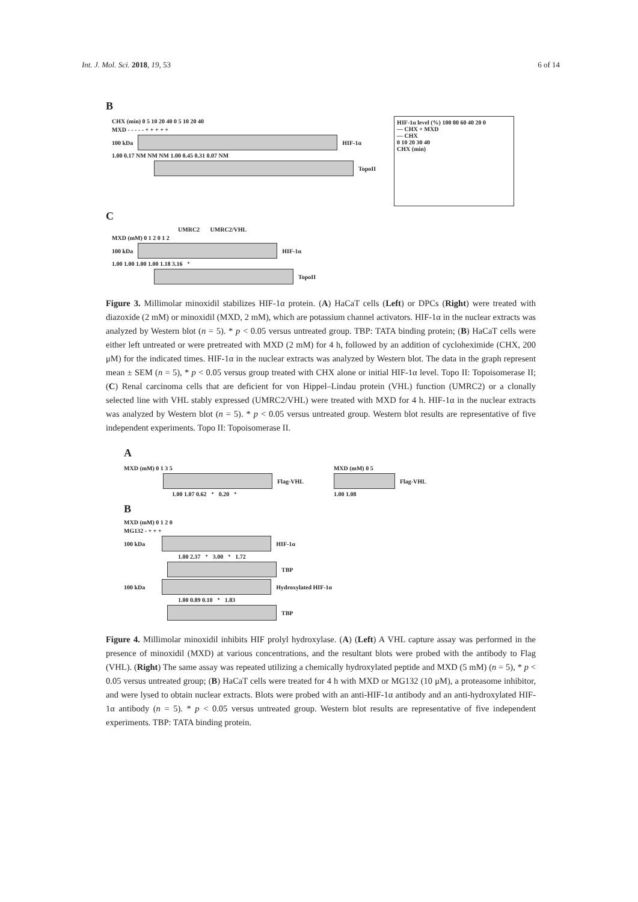Int. J. Mol. Sci. 2018, 19, 53 6 of 14
B
CHX (min) 0 5 10 20 40 0 5 10 20 40
MXD - - - - - + + + + +
100 kDa
HIF-1α
1.00 0.17 NM NM NM 1.00 0.45 0.31 0.07 NM
TopoII
HIF-1α level (%) 100 80 60 40 20 0
— CHX + MXD
— CHX
0 10 20 30 40
CHX (min)
C
UMRC2 UMRC2/VHL
MXD (mM) 0 1 2 0 1 2
100 kDa
HIF-1α
1.00 1.00 1.00 1.00 1.18 3.16<sup>*</sup>
TopoII
Figure 3. Millimolar minoxidil stabilizes HIF-1α protein. (A) HaCaT cells (Left) or DPCs (Right) were treated with diazoxide (2 mM) or minoxidil (MXD, 2 mM), which are potassium channel activators. HIF-1α in the nuclear extracts was analyzed by Western blot (n = 5). * p < 0.05 versus untreated group. TBP: TATA binding protein; (B) HaCaT cells were either left untreated or were pretreated with MXD (2 mM) for 4 h, followed by an addition of cycloheximide (CHX, 200 μM) for the indicated times. HIF-1α in the nuclear extracts was analyzed by Western blot. The data in the graph represent mean ± SEM (n = 5), * p < 0.05 versus group treated with CHX alone or initial HIF-1α level. Topo II: Topoisomerase II; (C) Renal carcinoma cells that are deficient for von Hippel–Lindau protein (VHL) function (UMRC2) or a clonally selected line with VHL stably expressed (UMRC2/VHL) were treated with MXD for 4 h. HIF-1α in the nuclear extracts was analyzed by Western blot (n = 5). * p < 0.05 versus untreated group. Western blot results are representative of five independent experiments. Topo II: Topoisomerase II.
A
MXD (mM) 0 1 3 5
Flag-VHL
1.00 1.07 0.62<sup>*</sup> 0.20<sup>*</sup>
MXD (mM) 0 5
Flag-VHL
1.00 1.08
B
MXD (mM) 0 1 2 0
MG132 - + + +
100 kDa
HIF-1α
1.00 2.37<sup>*</sup> 3.00<sup>*</sup> 1.72
TBP
100 kDa
Hydroxylated HIF-1α
1.00 0.89 0.10<sup>*</sup> 1.83
TBP
Figure 4. Millimolar minoxidil inhibits HIF prolyl hydroxylase. (A) (Left) A VHL capture assay was performed in the presence of minoxidil (MXD) at various concentrations, and the resultant blots were probed with the antibody to Flag (VHL). (Right) The same assay was repeated utilizing a chemically hydroxylated peptide and MXD (5 mM) (n = 5), * p < 0.05 versus untreated group; (B) HaCaT cells were treated for 4 h with MXD or MG132 (10 μM), a proteasome inhibitor, and were lysed to obtain nuclear extracts. Blots were probed with an anti-HIF-1α antibody and an anti-hydroxylated HIF-1α antibody (n = 5). * p < 0.05 versus untreated group. Western blot results are representative of five independent experiments. TBP: TATA binding protein.